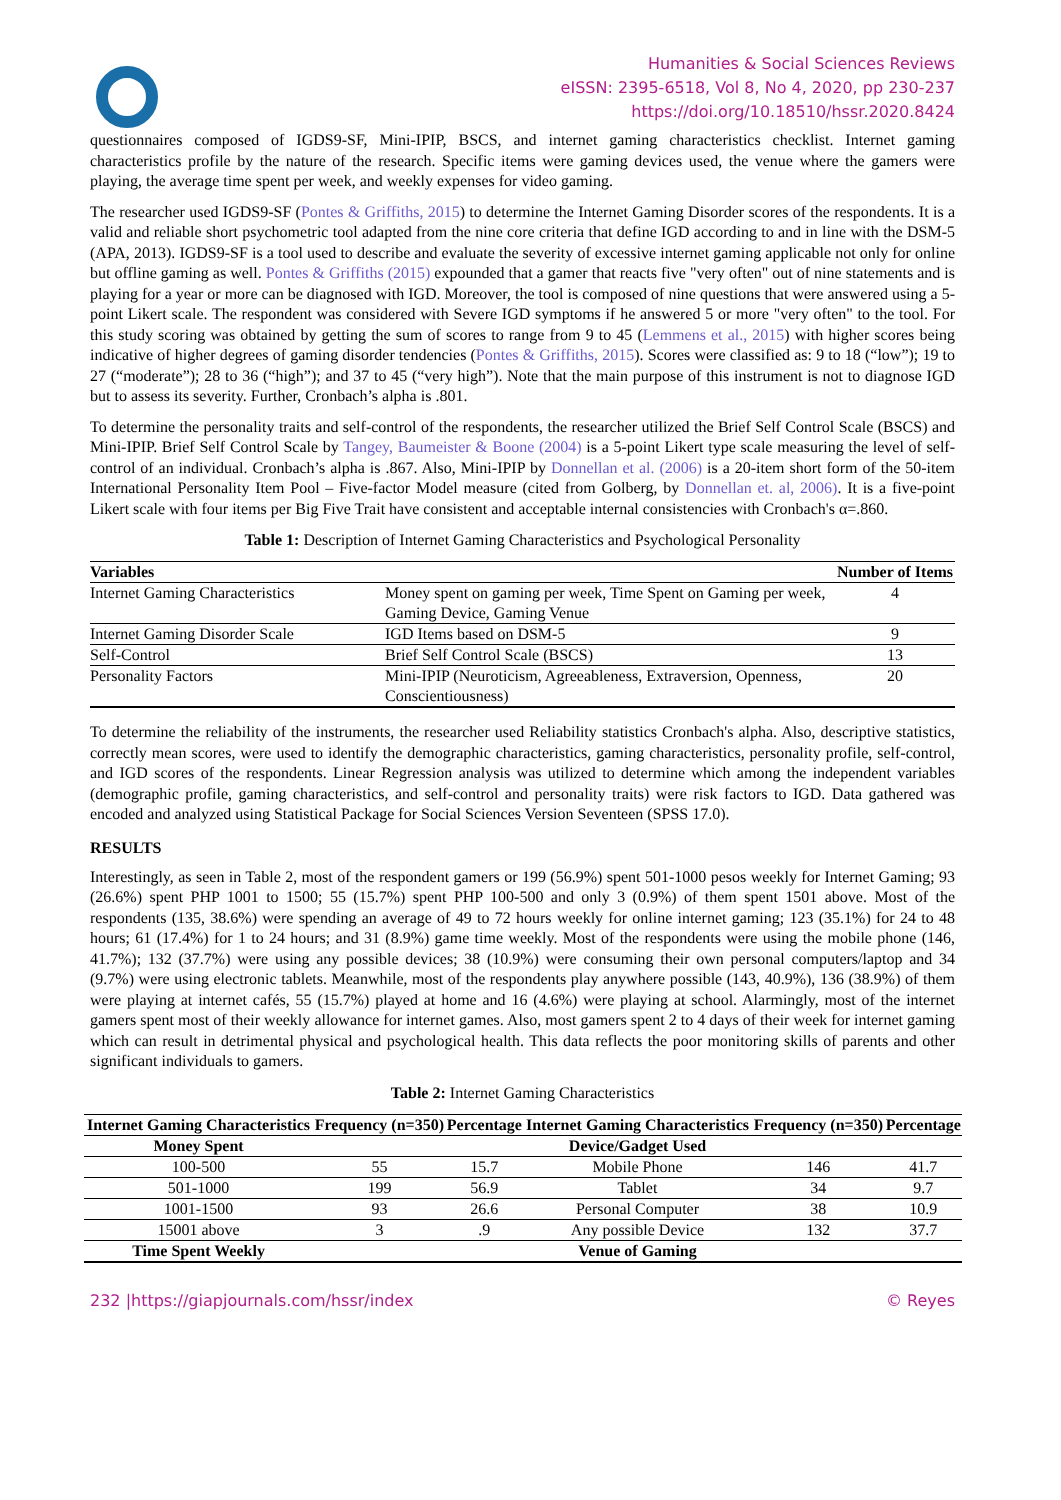Humanities & Social Sciences Reviews
eISSN: 2395-6518, Vol 8, No 4, 2020, pp 230-237
https://doi.org/10.18510/hssr.2020.8424
questionnaires composed of IGDS9-SF, Mini-IPIP, BSCS, and internet gaming characteristics checklist. Internet gaming characteristics profile by the nature of the research. Specific items were gaming devices used, the venue where the gamers were playing, the average time spent per week, and weekly expenses for video gaming.
The researcher used IGDS9-SF (Pontes & Griffiths, 2015) to determine the Internet Gaming Disorder scores of the respondents. It is a valid and reliable short psychometric tool adapted from the nine core criteria that define IGD according to and in line with the DSM-5 (APA, 2013). IGDS9-SF is a tool used to describe and evaluate the severity of excessive internet gaming applicable not only for online but offline gaming as well. Pontes & Griffiths (2015) expounded that a gamer that reacts five "very often" out of nine statements and is playing for a year or more can be diagnosed with IGD. Moreover, the tool is composed of nine questions that were answered using a 5-point Likert scale. The respondent was considered with Severe IGD symptoms if he answered 5 or more "very often" to the tool. For this study scoring was obtained by getting the sum of scores to range from 9 to 45 (Lemmens et al., 2015) with higher scores being indicative of higher degrees of gaming disorder tendencies (Pontes & Griffiths, 2015). Scores were classified as: 9 to 18 (“low”); 19 to 27 (“moderate”); 28 to 36 (“high”); and 37 to 45 (“very high”). Note that the main purpose of this instrument is not to diagnose IGD but to assess its severity. Further, Cronbach’s alpha is .801.
To determine the personality traits and self-control of the respondents, the researcher utilized the Brief Self Control Scale (BSCS) and Mini-IPIP. Brief Self Control Scale by Tangey, Baumeister & Boone (2004) is a 5-point Likert type scale measuring the level of self-control of an individual. Cronbach’s alpha is .867. Also, Mini-IPIP by Donnellan et al. (2006) is a 20-item short form of the 50-item International Personality Item Pool – Five-factor Model measure (cited from Golberg, by Donnellan et. al, 2006). It is a five-point Likert scale with four items per Big Five Trait have consistent and acceptable internal consistencies with Cronbach's α=.860.
Table 1: Description of Internet Gaming Characteristics and Psychological Personality
| Variables | | Number of Items |
| --- | --- | --- |
| Internet Gaming Characteristics | Money spent on gaming per week, Time Spent on Gaming per week, Gaming Device, Gaming Venue | 4 |
| Internet Gaming Disorder Scale | IGD Items based on DSM-5 | 9 |
| Self-Control | Brief Self Control Scale (BSCS) | 13 |
| Personality Factors | Mini-IPIP (Neuroticism, Agreeableness, Extraversion, Openness, Conscientiousness) | 20 |
To determine the reliability of the instruments, the researcher used Reliability statistics Cronbach's alpha. Also, descriptive statistics, correctly mean scores, were used to identify the demographic characteristics, gaming characteristics, personality profile, self-control, and IGD scores of the respondents. Linear Regression analysis was utilized to determine which among the independent variables (demographic profile, gaming characteristics, and self-control and personality traits) were risk factors to IGD. Data gathered was encoded and analyzed using Statistical Package for Social Sciences Version Seventeen (SPSS 17.0).
RESULTS
Interestingly, as seen in Table 2, most of the respondent gamers or 199 (56.9%) spent 501-1000 pesos weekly for Internet Gaming; 93 (26.6%) spent PHP 1001 to 1500; 55 (15.7%) spent PHP 100-500 and only 3 (0.9%) of them spent 1501 above. Most of the respondents (135, 38.6%) were spending an average of 49 to 72 hours weekly for online internet gaming; 123 (35.1%) for 24 to 48 hours; 61 (17.4%) for 1 to 24 hours; and 31 (8.9%) game time weekly. Most of the respondents were using the mobile phone (146, 41.7%); 132 (37.7%) were using any possible devices; 38 (10.9%) were consuming their own personal computers/laptop and 34 (9.7%) were using electronic tablets. Meanwhile, most of the respondents play anywhere possible (143, 40.9%), 136 (38.9%) of them were playing at internet cafés, 55 (15.7%) played at home and 16 (4.6%) were playing at school. Alarmingly, most of the internet gamers spent most of their weekly allowance for internet games. Also, most gamers spent 2 to 4 days of their week for internet gaming which can result in detrimental physical and psychological health. This data reflects the poor monitoring skills of parents and other significant individuals to gamers.
Table 2: Internet Gaming Characteristics
| Internet Gaming Characteristics | Frequency (n=350) | Percentage | Internet Gaming Characteristics | Frequency (n=350) | Percentage |
| --- | --- | --- | --- | --- | --- |
| Money Spent | | | Device/Gadget Used | | |
| 100-500 | 55 | 15.7 | Mobile Phone | 146 | 41.7 |
| 501-1000 | 199 | 56.9 | Tablet | 34 | 9.7 |
| 1001-1500 | 93 | 26.6 | Personal Computer | 38 | 10.9 |
| 15001 above | 3 | .9 | Any possible Device | 132 | 37.7 |
| Time Spent Weekly | | | Venue of Gaming | | |
232 |https://giapjournals.com/hssr/index © Reyes